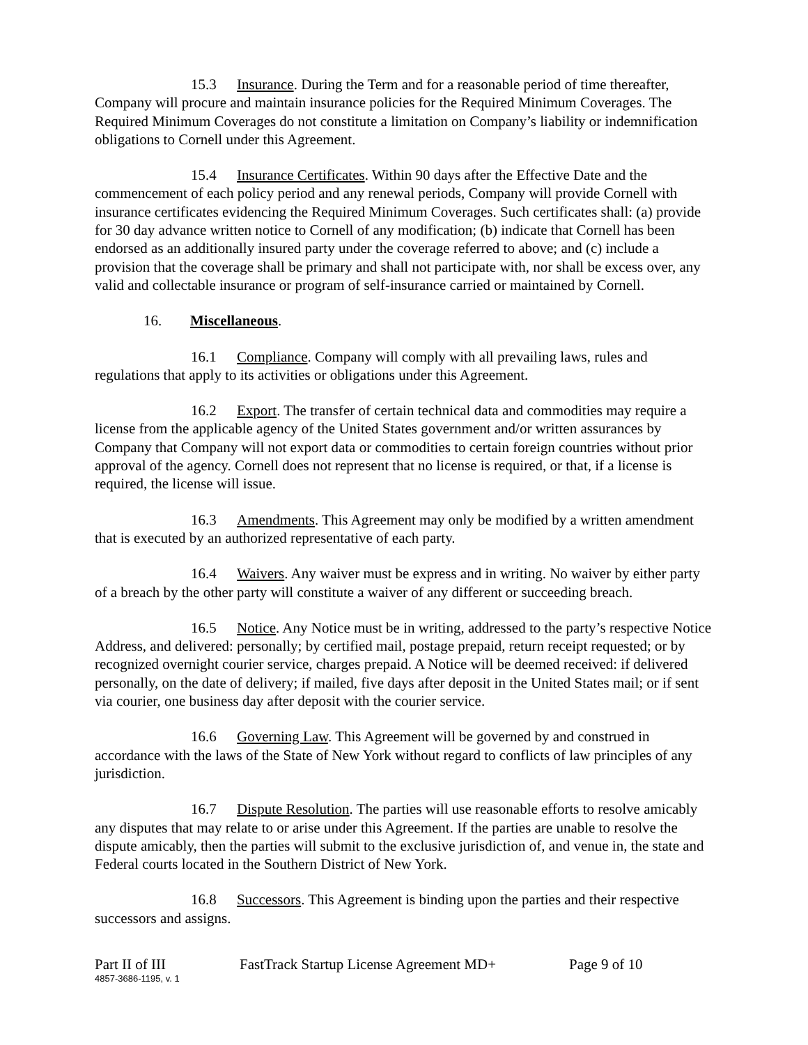15.3 Insurance. During the Term and for a reasonable period of time thereafter, Company will procure and maintain insurance policies for the Required Minimum Coverages. The Required Minimum Coverages do not constitute a limitation on Company’s liability or indemnification obligations to Cornell under this Agreement.
15.4 Insurance Certificates. Within 90 days after the Effective Date and the commencement of each policy period and any renewal periods, Company will provide Cornell with insurance certificates evidencing the Required Minimum Coverages. Such certificates shall: (a) provide for 30 day advance written notice to Cornell of any modification; (b) indicate that Cornell has been endorsed as an additionally insured party under the coverage referred to above; and (c) include a provision that the coverage shall be primary and shall not participate with, nor shall be excess over, any valid and collectable insurance or program of self-insurance carried or maintained by Cornell.
16. Miscellaneous.
16.1 Compliance. Company will comply with all prevailing laws, rules and regulations that apply to its activities or obligations under this Agreement.
16.2 Export. The transfer of certain technical data and commodities may require a license from the applicable agency of the United States government and/or written assurances by Company that Company will not export data or commodities to certain foreign countries without prior approval of the agency. Cornell does not represent that no license is required, or that, if a license is required, the license will issue.
16.3 Amendments. This Agreement may only be modified by a written amendment that is executed by an authorized representative of each party.
16.4 Waivers. Any waiver must be express and in writing. No waiver by either party of a breach by the other party will constitute a waiver of any different or succeeding breach.
16.5 Notice. Any Notice must be in writing, addressed to the party’s respective Notice Address, and delivered: personally; by certified mail, postage prepaid, return receipt requested; or by recognized overnight courier service, charges prepaid. A Notice will be deemed received: if delivered personally, on the date of delivery; if mailed, five days after deposit in the United States mail; or if sent via courier, one business day after deposit with the courier service.
16.6 Governing Law. This Agreement will be governed by and construed in accordance with the laws of the State of New York without regard to conflicts of law principles of any jurisdiction.
16.7 Dispute Resolution. The parties will use reasonable efforts to resolve amicably any disputes that may relate to or arise under this Agreement. If the parties are unable to resolve the dispute amicably, then the parties will submit to the exclusive jurisdiction of, and venue in, the state and Federal courts located in the Southern District of New York.
16.8 Successors. This Agreement is binding upon the parties and their respective successors and assigns.
Part II of III FastTrack Startup License Agreement MD+ Page 9 of 10
4857-3686-1195, v. 1